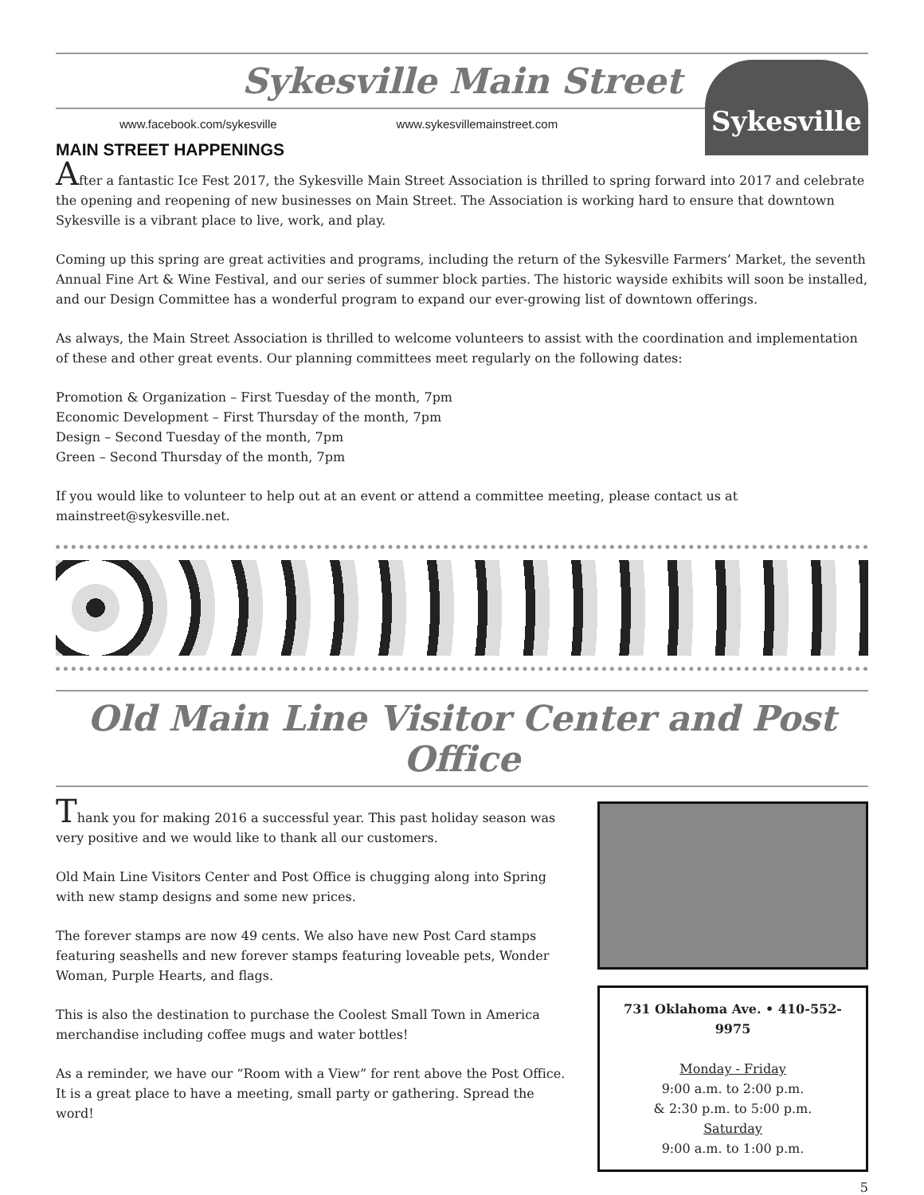Sykesville Main Street
Sykesville
www.facebook.com/sykesville www.sykesvillemainstreet.com
MAIN STREET HAPPENINGS
After a fantastic Ice Fest 2017, the Sykesville Main Street Association is thrilled to spring forward into 2017 and celebrate the opening and reopening of new businesses on Main Street. The Association is working hard to ensure that downtown Sykesville is a vibrant place to live, work, and play.
Coming up this spring are great activities and programs, including the return of the Sykesville Farmers’ Market, the seventh Annual Fine Art & Wine Festival, and our series of summer block parties. The historic wayside exhibits will soon be installed, and our Design Committee has a wonderful program to expand our ever-growing list of downtown offerings.
As always, the Main Street Association is thrilled to welcome volunteers to assist with the coordination and implementation of these and other great events. Our planning committees meet regularly on the following dates:
Promotion & Organization – First Tuesday of the month, 7pm
Economic Development – First Thursday of the month, 7pm
Design – Second Tuesday of the month, 7pm
Green – Second Thursday of the month, 7pm
If you would like to volunteer to help out at an event or attend a committee meeting, please contact us at mainstreet@sykesville.net.
Old Main Line Visitor Center and Post Office
Thank you for making 2016 a successful year. This past holiday season was very positive and we would like to thank all our customers.
Old Main Line Visitors Center and Post Office is chugging along into Spring with new stamp designs and some new prices.
The forever stamps are now 49 cents. We also have new Post Card stamps featuring seashells and new forever stamps featuring loveable pets, Wonder Woman, Purple Hearts, and flags.
This is also the destination to purchase the Coolest Small Town in America merchandise including coffee mugs and water bottles!
As a reminder, we have our “Room with a View” for rent above the Post Office. It is a great place to have a meeting, small party or gathering. Spread the word!
731 Oklahoma Ave. • 410-552-9975
Monday - Friday
9:00 a.m. to 2:00 p.m.
& 2:30 p.m. to 5:00 p.m.
Saturday
9:00 a.m. to 1:00 p.m.
5